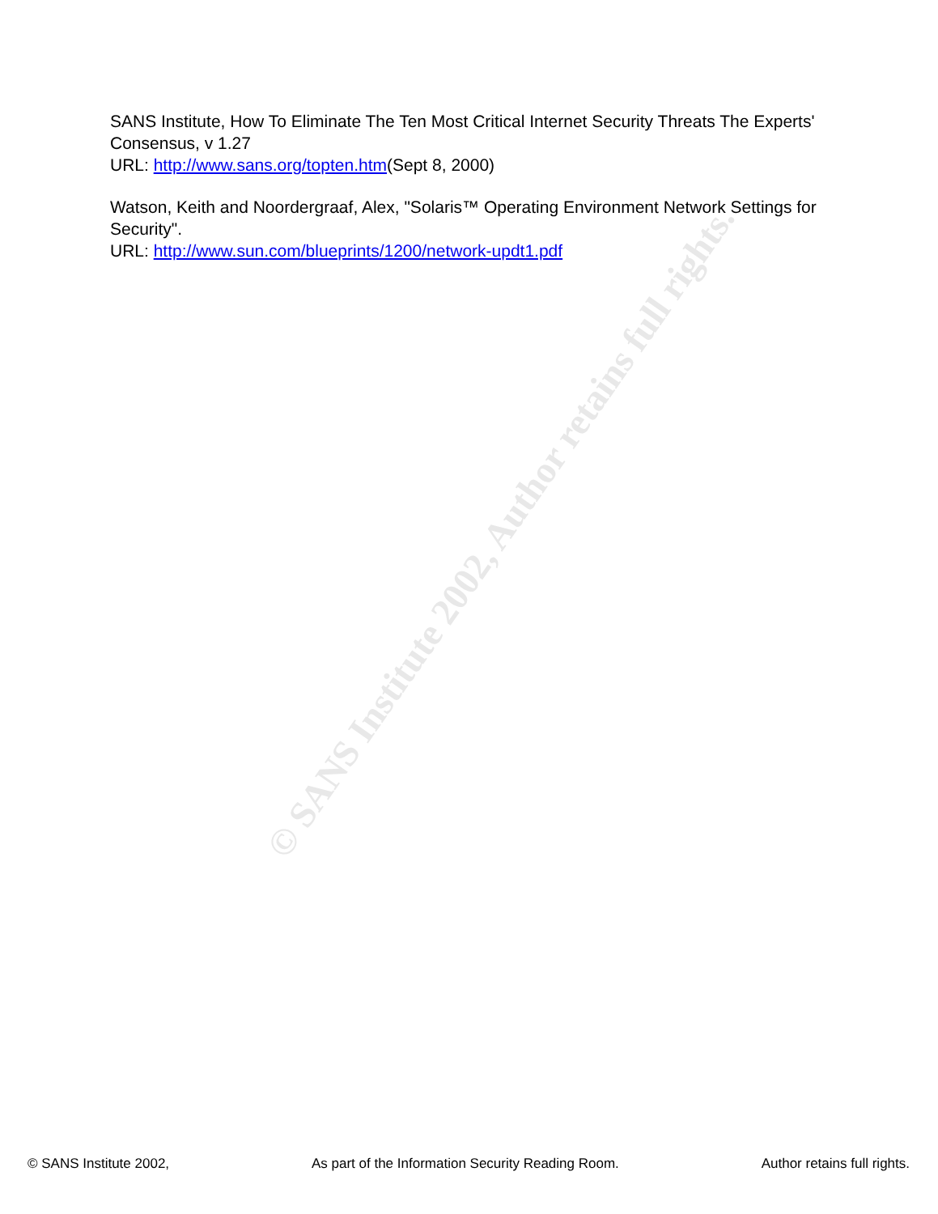© SANS Institute 2002, Author retains full rights.
SANS Institute, How To Eliminate The Ten Most Critical Internet Security Threats The Experts' Consensus, v 1.27
URL: http://www.sans.org/topten.htm(Sept 8, 2000)
Watson, Keith and Noordergraaf, Alex, "Solaris™ Operating Environment Network Settings for Security".
URL: http://www.sun.com/blueprints/1200/network-updt1.pdf
© SANS Institute 2002, As part of the Information Security Reading Room. Author retains full rights.